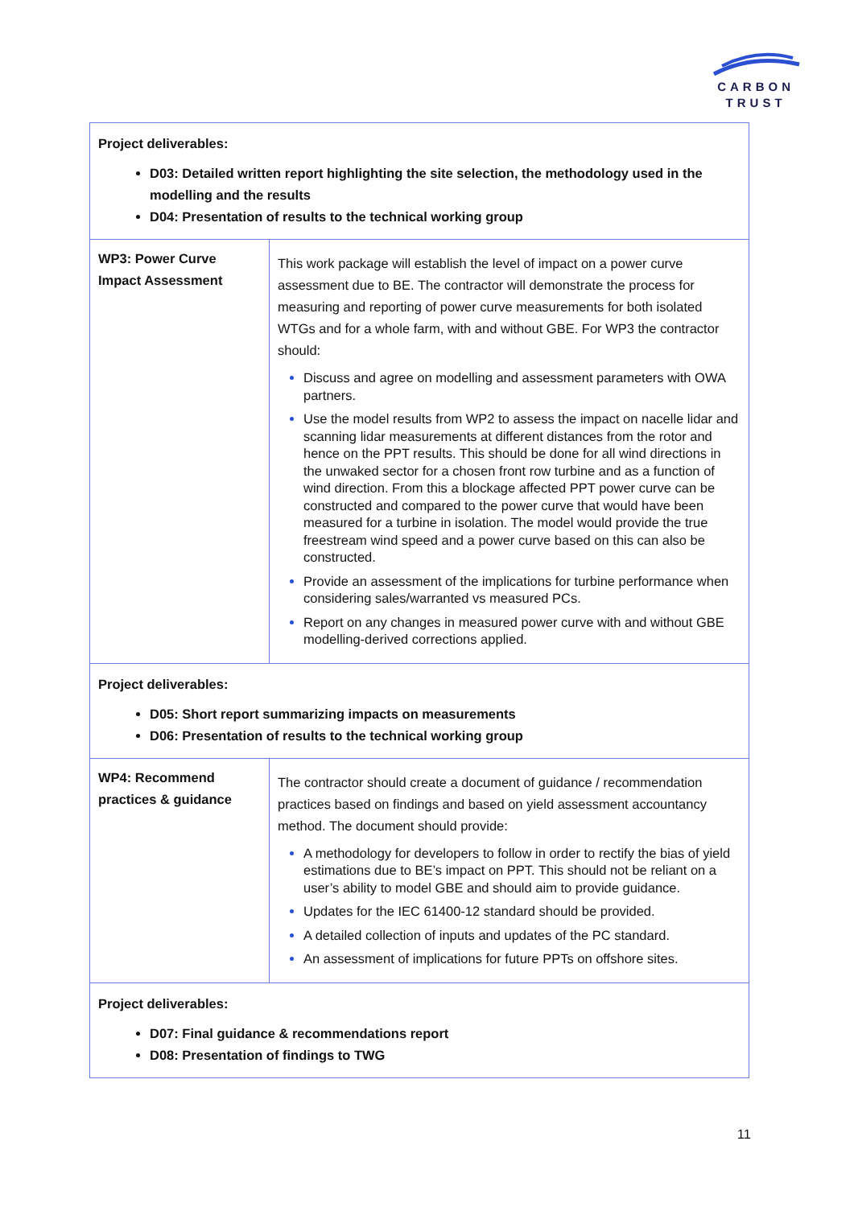CARBON
TRUST
| Project deliverables: D03: Detailed written report highlighting the site selection, the methodology used in the modelling and the results D04: Presentation of results to the technical working group | |
| WP3: Power Curve Impact Assessment | This work package will establish the level of impact on a power curve assessment due to BE. The contractor will demonstrate the process for measuring and reporting of power curve measurements for both isolated WTGs and for a whole farm, with and without GBE. For WP3 the contractor should: Discuss and agree on modelling and assessment parameters with OWA partners. Use the model results from WP2 to assess the impact on nacelle lidar and scanning lidar measurements at different distances from the rotor and hence on the PPT results. This should be done for all wind directions in the unwaked sector for a chosen front row turbine and as a function of wind direction. From this a blockage affected PPT power curve can be constructed and compared to the power curve that would have been measured for a turbine in isolation. The model would provide the true freestream wind speed and a power curve based on this can also be constructed. Provide an assessment of the implications for turbine performance when considering sales/warranted vs measured PCs. Report on any changes in measured power curve with and without GBE modelling-derived corrections applied. |
| Project deliverables: D05: Short report summarizing impacts on measurements D06: Presentation of results to the technical working group | |
| WP4: Recommend practices & guidance | The contractor should create a document of guidance / recommendation practices based on findings and based on yield assessment accountancy method. The document should provide: A methodology for developers to follow in order to rectify the bias of yield estimations due to BE’s impact on PPT. This should not be reliant on a user’s ability to model GBE and should aim to provide guidance. Updates for the IEC 61400-12 standard should be provided. A detailed collection of inputs and updates of the PC standard. An assessment of implications for future PPTs on offshore sites. |
| Project deliverables: D07: Final guidance & recommendations report D08: Presentation of findings to TWG | |
11